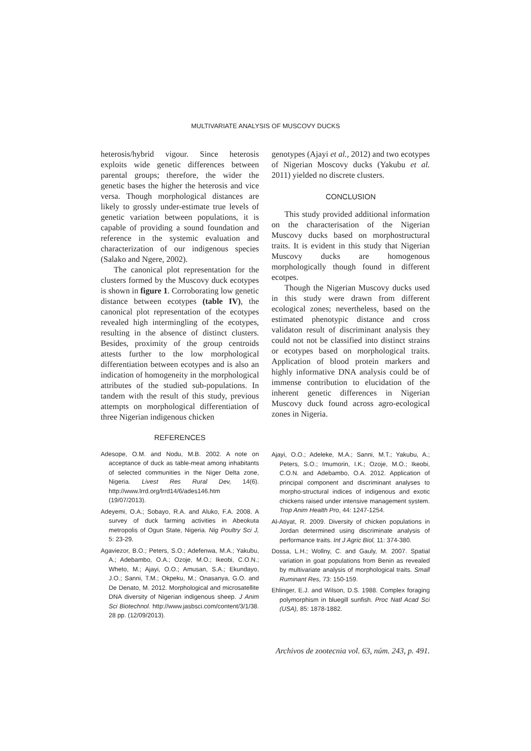MULTIVARIATE ANALYSIS OF MUSCOVY DUCKS
heterosis/hybrid vigour. Since heterosis exploits wide genetic differences between parental groups; therefore, the wider the genetic bases the higher the heterosis and vice versa. Though morphological distances are likely to grossly under-estimate true levels of genetic variation between populations, it is capable of providing a sound foundation and reference in the systemic evaluation and characterization of our indigenous species (Salako and Ngere, 2002).
The canonical plot representation for the clusters formed by the Muscovy duck ecotypes is shown in figure 1. Corroborating low genetic distance between ecotypes (table IV), the canonical plot representation of the ecotypes revealed high intermingling of the ecotypes, resulting in the absence of distinct clusters. Besides, proximity of the group centroids attests further to the low morphological differentiation between ecotypes and is also an indication of homogeneity in the morphological attributes of the studied sub-populations. In tandem with the result of this study, previous attempts on morphological differentiation of three Nigerian indigenous chicken
genotypes (Ajayi et al., 2012) and two ecotypes of Nigerian Moscovy ducks (Yakubu et al. 2011) yielded no discrete clusters.
CONCLUSION
This study provided additional information on the characterisation of the Nigerian Muscovy ducks based on morphostructural traits. It is evident in this study that Nigerian Muscovy ducks are homogenous morphologically though found in different ecotpes.
Though the Nigerian Muscovy ducks used in this study were drawn from different ecological zones; nevertheless, based on the estimated phenotypic distance and cross validaton result of discriminant analysis they could not not be classified into distinct strains or ecotypes based on morphological traits. Application of blood protein markers and highly informative DNA analysis could be of immense contribution to elucidation of the inherent genetic differences in Nigerian Muscovy duck found across agro-ecological zones in Nigeria.
REFERENCES
Adesope, O.M. and Nodu, M.B. 2002. A note on acceptance of duck as table-meat among inhabitants of selected communities in the Niger Delta zone, Nigeria. Livest Res Rural Dev, 14(6). http://www.lrrd.org/lrrd14/6/ades146.htm (19/07/2013).
Adeyemi, O.A.; Sobayo, R.A. and Aluko, F.A. 2008. A survey of duck farming activities in Abeokuta metropolis of Ogun State, Nigeria. Nig Poultry Sci J, 5: 23-29.
Agaviezor, B.O.; Peters, S.O.; Adefenwa, M.A.; Yakubu, A.; Adebambo, O.A.; Ozoje, M.O.; Ikeobi, C.O.N.; Wheto, M.; Ajayi, O.O.; Amusan, S.A.; Ekundayo, J.O.; Sanni, T.M.; Okpeku, M.; Onasanya, G.O. and De Denato, M. 2012. Morphological and microsatellite DNA diversity of Nigerian indigenous sheep. J Anim Sci Biotechnol. http://www.jasbsci.com/content/3/1/38. 28 pp. (12/09/2013).
Ajayi, O.O.; Adeleke, M.A.; Sanni, M.T.; Yakubu, A.; Peters, S.O.; Imumorin, I.K.; Ozoje, M.O.; Ikeobi, C.O.N. and Adebambo, O.A. 2012. Application of principal component and discriminant analyses to morpho-structural indices of indigenous and exotic chickens raised under intensive management system. Trop Anim Health Pro, 44: 1247-1254.
Al-Atiyat, R. 2009. Diversity of chicken populations in Jordan determined using discriminate analysis of performance traits. Int J Agric Biol, 11: 374-380.
Dossa, L.H.; Wollny, C. and Gauly, M. 2007. Spatial variation in goat populations from Benin as revealed by multivariate analysis of morphological traits. Small Ruminant Res, 73: 150-159.
Ehlinger, E.J. and Wilson, D.S. 1988. Complex foraging polymorphism in bluegill sunfish. Proc Natl Acad Sci (USA), 85: 1878-1882.
Archivos de zootecnia vol. 63, núm. 243, p. 491.